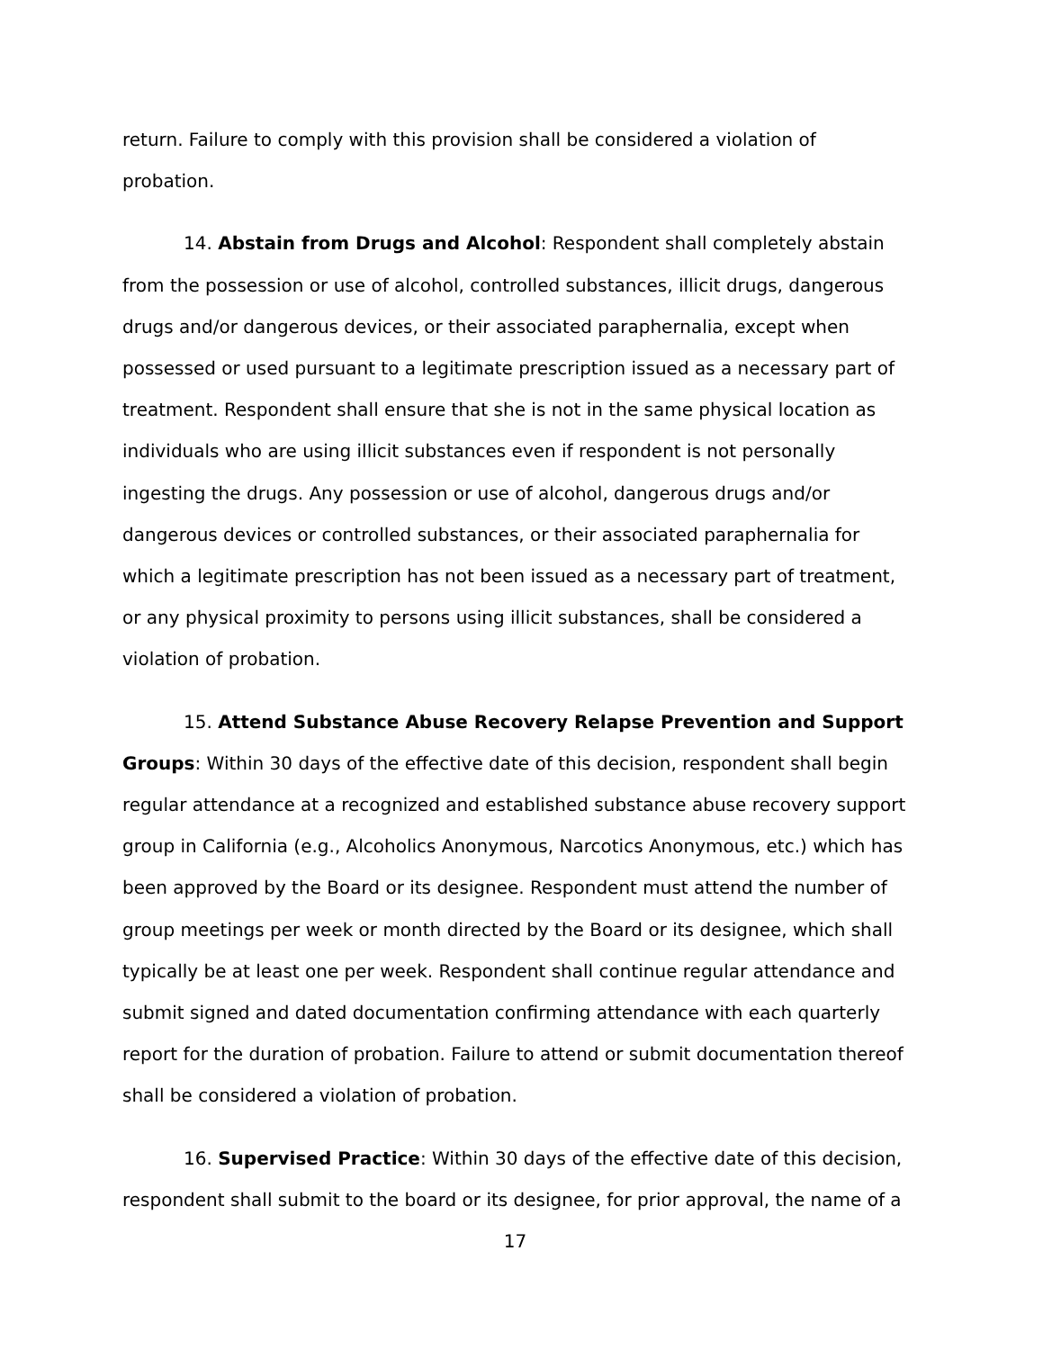return. Failure to comply with this provision shall be considered a violation of probation.
14. Abstain from Drugs and Alcohol: Respondent shall completely abstain from the possession or use of alcohol, controlled substances, illicit drugs, dangerous drugs and/or dangerous devices, or their associated paraphernalia, except when possessed or used pursuant to a legitimate prescription issued as a necessary part of treatment. Respondent shall ensure that she is not in the same physical location as individuals who are using illicit substances even if respondent is not personally ingesting the drugs. Any possession or use of alcohol, dangerous drugs and/or dangerous devices or controlled substances, or their associated paraphernalia for which a legitimate prescription has not been issued as a necessary part of treatment, or any physical proximity to persons using illicit substances, shall be considered a violation of probation.
15. Attend Substance Abuse Recovery Relapse Prevention and Support Groups: Within 30 days of the effective date of this decision, respondent shall begin regular attendance at a recognized and established substance abuse recovery support group in California (e.g., Alcoholics Anonymous, Narcotics Anonymous, etc.) which has been approved by the Board or its designee. Respondent must attend the number of group meetings per week or month directed by the Board or its designee, which shall typically be at least one per week. Respondent shall continue regular attendance and submit signed and dated documentation confirming attendance with each quarterly report for the duration of probation. Failure to attend or submit documentation thereof shall be considered a violation of probation.
16. Supervised Practice: Within 30 days of the effective date of this decision, respondent shall submit to the board or its designee, for prior approval, the name of a
17